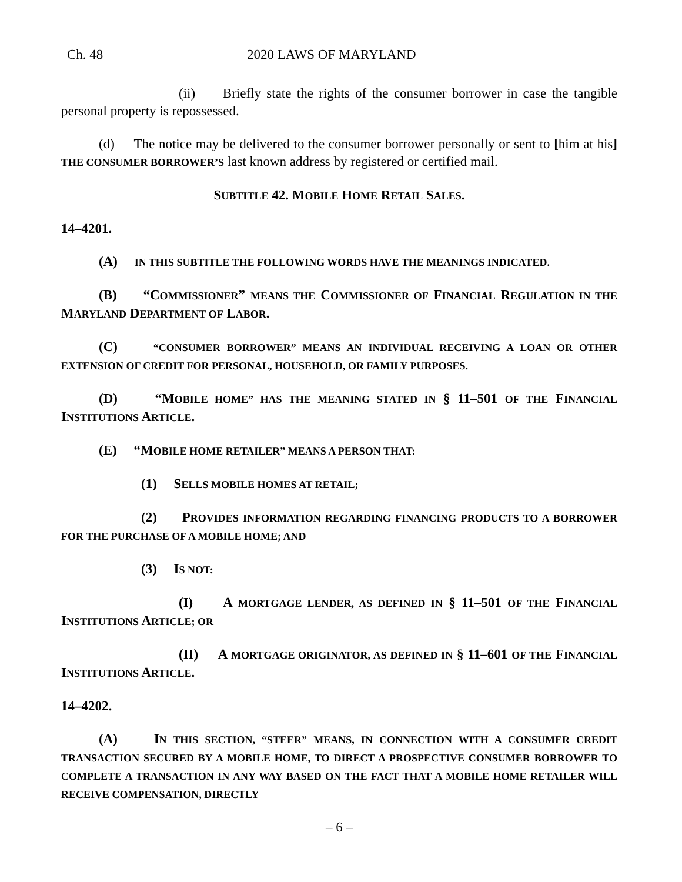Ch. 48 2020 LAWS OF MARYLAND
(ii) Briefly state the rights of the consumer borrower in case the tangible personal property is repossessed.
(d) The notice may be delivered to the consumer borrower personally or sent to [him at his] THE CONSUMER BORROWER’S last known address by registered or certified mail.
SUBTITLE 42. MOBILE HOME RETAIL SALES.
14–4201.
(A) IN THIS SUBTITLE THE FOLLOWING WORDS HAVE THE MEANINGS INDICATED.
(B) “COMMISSIONER” MEANS THE COMMISSIONER OF FINANCIAL REGULATION IN THE MARYLAND DEPARTMENT OF LABOR.
(C) “CONSUMER BORROWER” MEANS AN INDIVIDUAL RECEIVING A LOAN OR OTHER EXTENSION OF CREDIT FOR PERSONAL, HOUSEHOLD, OR FAMILY PURPOSES.
(D) “MOBILE HOME” HAS THE MEANING STATED IN § 11–501 OF THE FINANCIAL INSTITUTIONS ARTICLE.
(E) “MOBILE HOME RETAILER” MEANS A PERSON THAT:
(1) SELLS MOBILE HOMES AT RETAIL;
(2) PROVIDES INFORMATION REGARDING FINANCING PRODUCTS TO A BORROWER FOR THE PURCHASE OF A MOBILE HOME; AND
(3) IS NOT:
(I) A MORTGAGE LENDER, AS DEFINED IN § 11–501 OF THE FINANCIAL INSTITUTIONS ARTICLE; OR
(II) A MORTGAGE ORIGINATOR, AS DEFINED IN § 11–601 OF THE FINANCIAL INSTITUTIONS ARTICLE.
14–4202.
(A) IN THIS SECTION, “STEER” MEANS, IN CONNECTION WITH A CONSUMER CREDIT TRANSACTION SECURED BY A MOBILE HOME, TO DIRECT A PROSPECTIVE CONSUMER BORROWER TO COMPLETE A TRANSACTION IN ANY WAY BASED ON THE FACT THAT A MOBILE HOME RETAILER WILL RECEIVE COMPENSATION, DIRECTLY
– 6 –